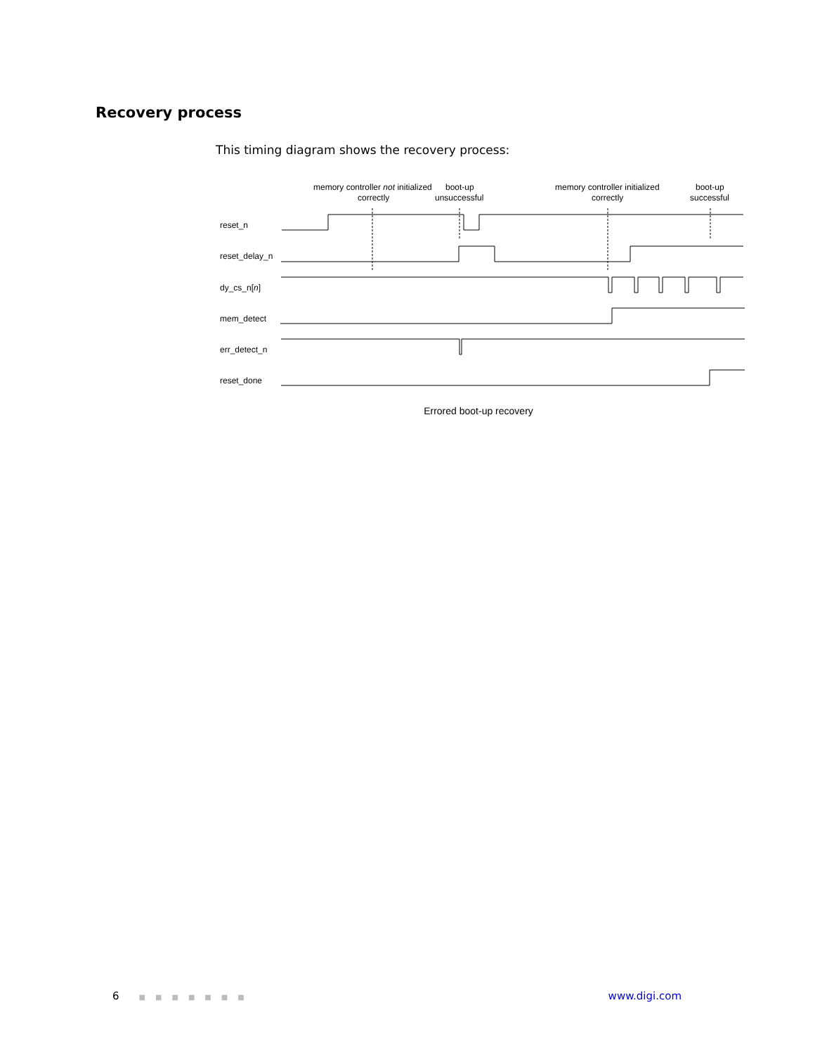Recovery process
This timing diagram shows the recovery process:
memory controller not initialized
correctly
boot-up
unsuccessful
memory controller initialized
correctly
boot-up
successful
reset_n
reset_delay_n
dy_cs_n[n]
mem_detect
err_detect_n
reset_done
Errored boot-up recovery
6 ■■■■■■■ www.digi.com